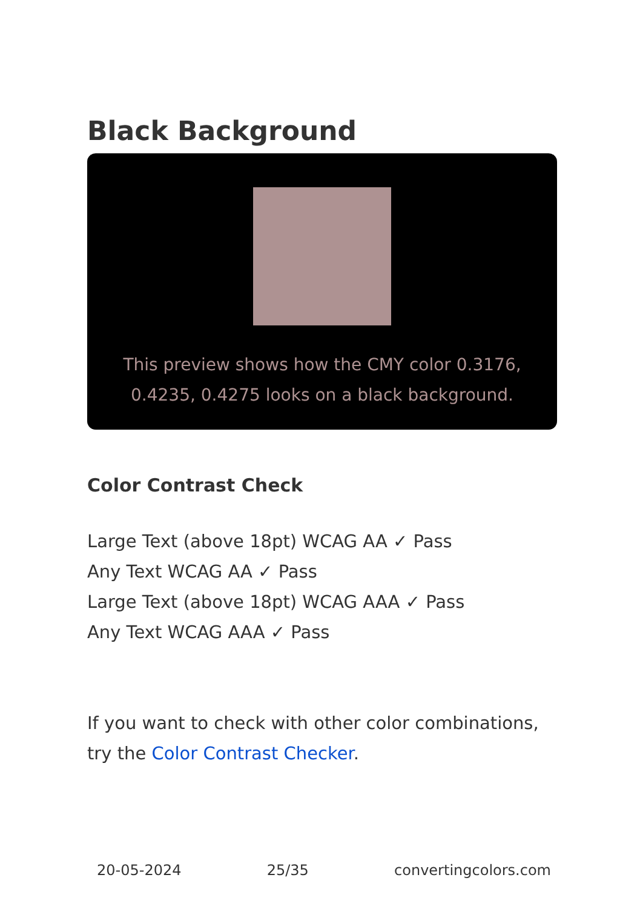Black Background
This preview shows how the CMY color 0.3176, 0.4235, 0.4275 looks on a black background.
Color Contrast Check
Large Text (above 18pt) WCAG AA ✓ Pass
Any Text WCAG AA ✓ Pass
Large Text (above 18pt) WCAG AAA ✓ Pass
Any Text WCAG AAA ✓ Pass
If you want to check with other color combinations, try the Color Contrast Checker.
20-05-2024 25/35 convertingcolors.com